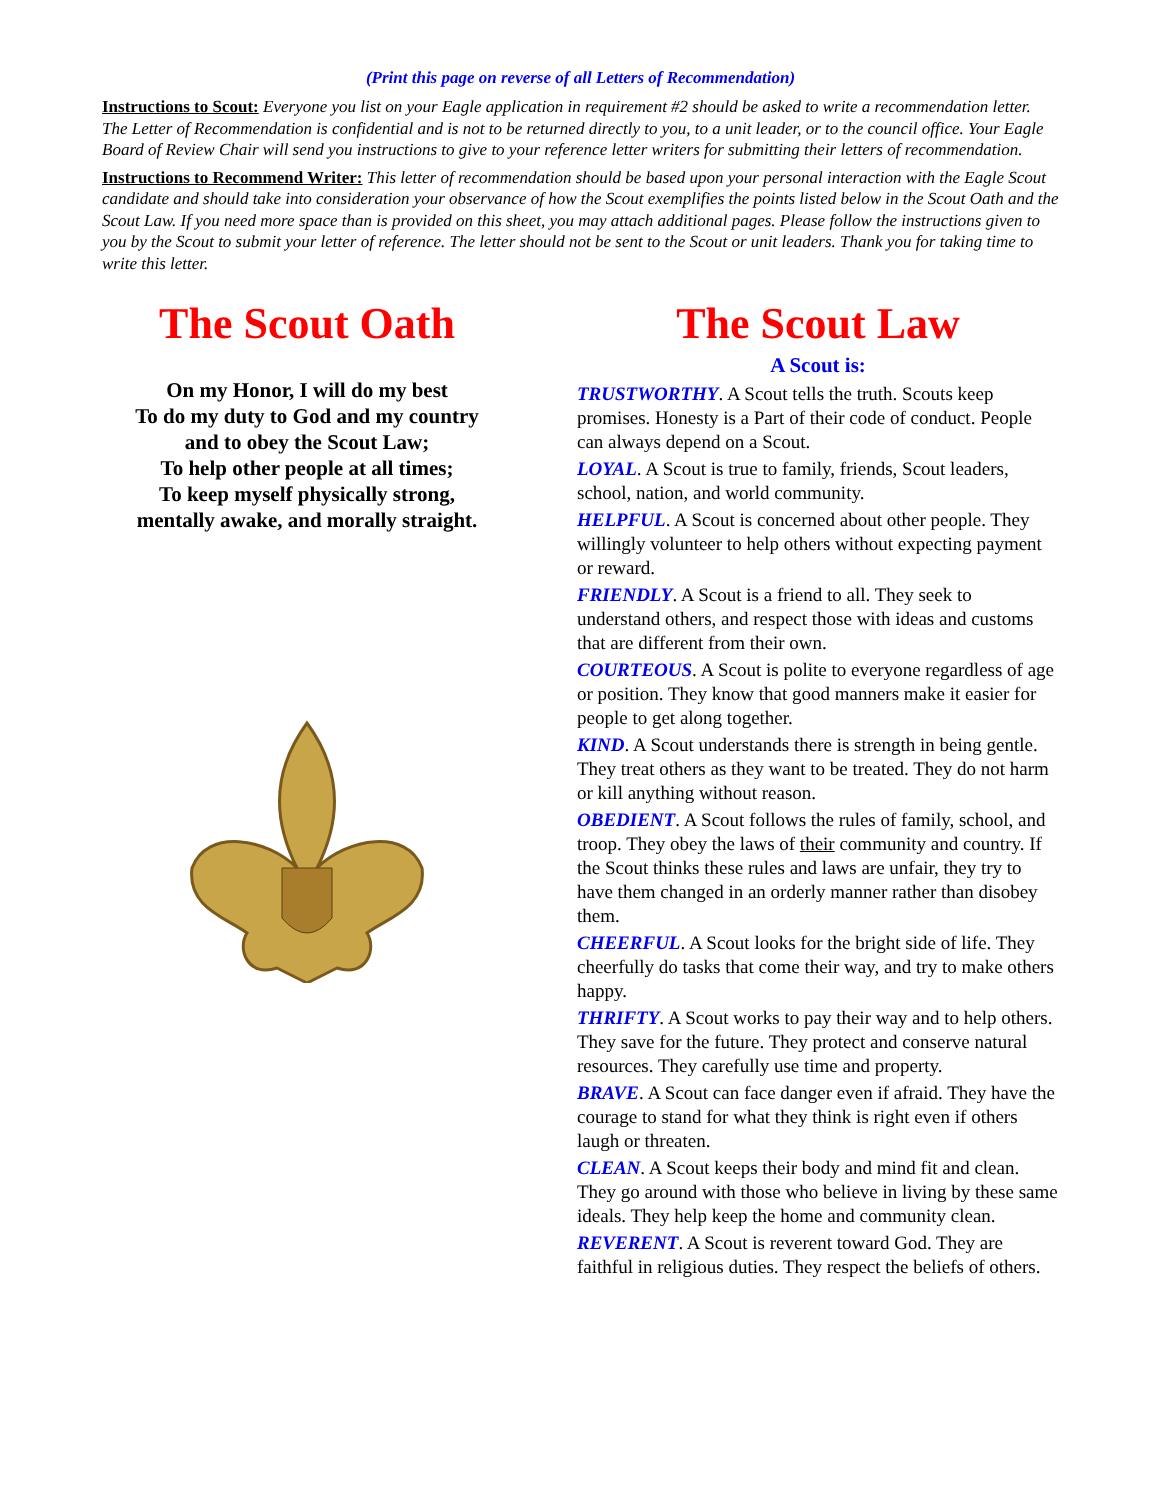(Print this page on reverse of all Letters of Recommendation)
Instructions to Scout: Everyone you list on your Eagle application in requirement #2 should be asked to write a recommendation letter. The Letter of Recommendation is confidential and is not to be returned directly to you, to a unit leader, or to the council office. Your Eagle Board of Review Chair will send you instructions to give to your reference letter writers for submitting their letters of recommendation.
Instructions to Recommend Writer: This letter of recommendation should be based upon your personal interaction with the Eagle Scout candidate and should take into consideration your observance of how the Scout exemplifies the points listed below in the Scout Oath and the Scout Law. If you need more space than is provided on this sheet, you may attach additional pages. Please follow the instructions given to you by the Scout to submit your letter of reference. The letter should not be sent to the Scout or unit leaders. Thank you for taking time to write this letter.
The Scout Oath
On my Honor, I will do my best
To do my duty to God and my country
and to obey the Scout Law;
To help other people at all times;
To keep myself physically strong,
mentally awake, and morally straight.
The Scout Law
A Scout is:
TRUSTWORTHY. A Scout tells the truth. Scouts keep promises. Honesty is a Part of their code of conduct. People can always depend on a Scout.
LOYAL. A Scout is true to family, friends, Scout leaders, school, nation, and world community.
HELPFUL. A Scout is concerned about other people. They willingly volunteer to help others without expecting payment or reward.
FRIENDLY. A Scout is a friend to all. They seek to understand others, and respect those with ideas and customs that are different from their own.
COURTEOUS. A Scout is polite to everyone regardless of age or position. They know that good manners make it easier for people to get along together.
KIND. A Scout understands there is strength in being gentle. They treat others as they want to be treated. They do not harm or kill anything without reason.
OBEDIENT. A Scout follows the rules of family, school, and troop. They obey the laws of their community and country. If the Scout thinks these rules and laws are unfair, they try to have them changed in an orderly manner rather than disobey them.
CHEERFUL. A Scout looks for the bright side of life. They cheerfully do tasks that come their way, and try to make others happy.
THRIFTY. A Scout works to pay their way and to help others. They save for the future. They protect and conserve natural resources. They carefully use time and property.
BRAVE. A Scout can face danger even if afraid. They have the courage to stand for what they think is right even if others laugh or threaten.
CLEAN. A Scout keeps their body and mind fit and clean. They go around with those who believe in living by these same ideals. They help keep the home and community clean.
REVERENT. A Scout is reverent toward God. They are faithful in religious duties. They respect the beliefs of others.